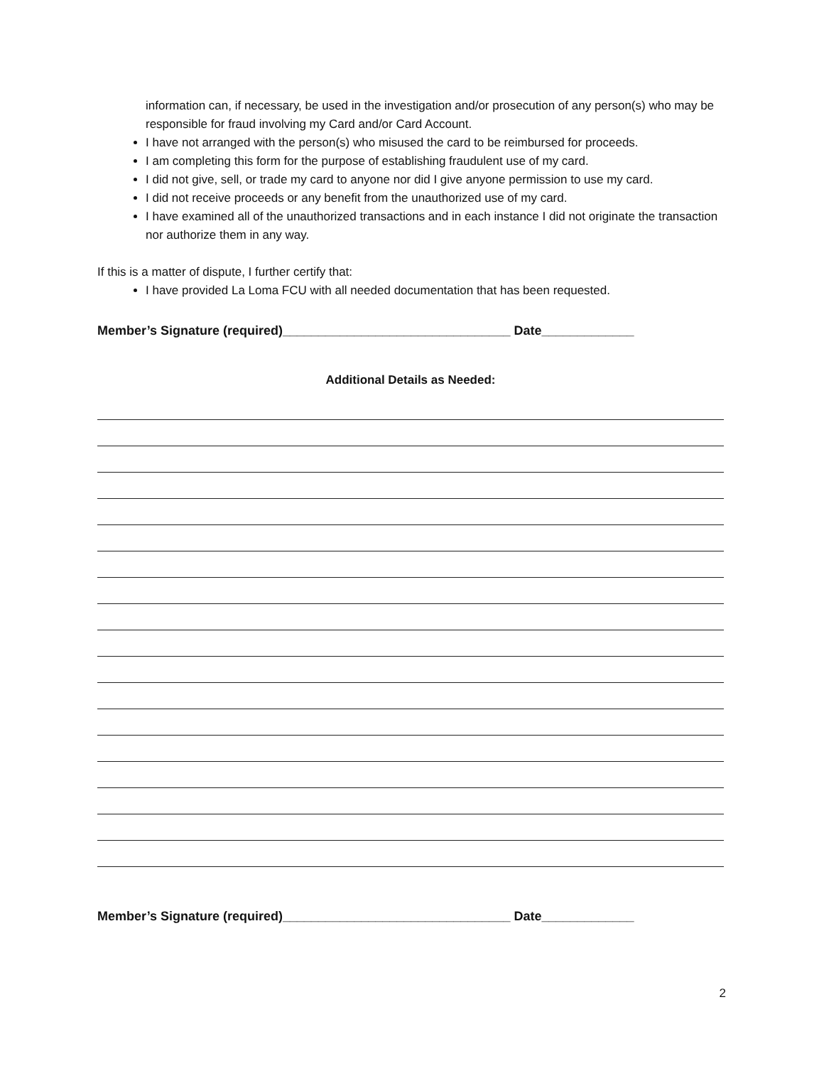information can, if necessary, be used in the investigation and/or prosecution of any person(s) who may be responsible for fraud involving my Card and/or Card Account.
I have not arranged with the person(s) who misused the card to be reimbursed for proceeds.
I am completing this form for the purpose of establishing fraudulent use of my card.
I did not give, sell, or trade my card to anyone nor did I give anyone permission to use my card.
I did not receive proceeds or any benefit from the unauthorized use of my card.
I have examined all of the unauthorized transactions and in each instance I did not originate the transaction nor authorize them in any way.
If this is a matter of dispute, I further certify that:
I have provided La Loma FCU with all needed documentation that has been requested.
Member’s Signature (required)________________________________ Date_____________
Additional Details as Needed:
Member’s Signature (required)________________________________ Date_____________
2